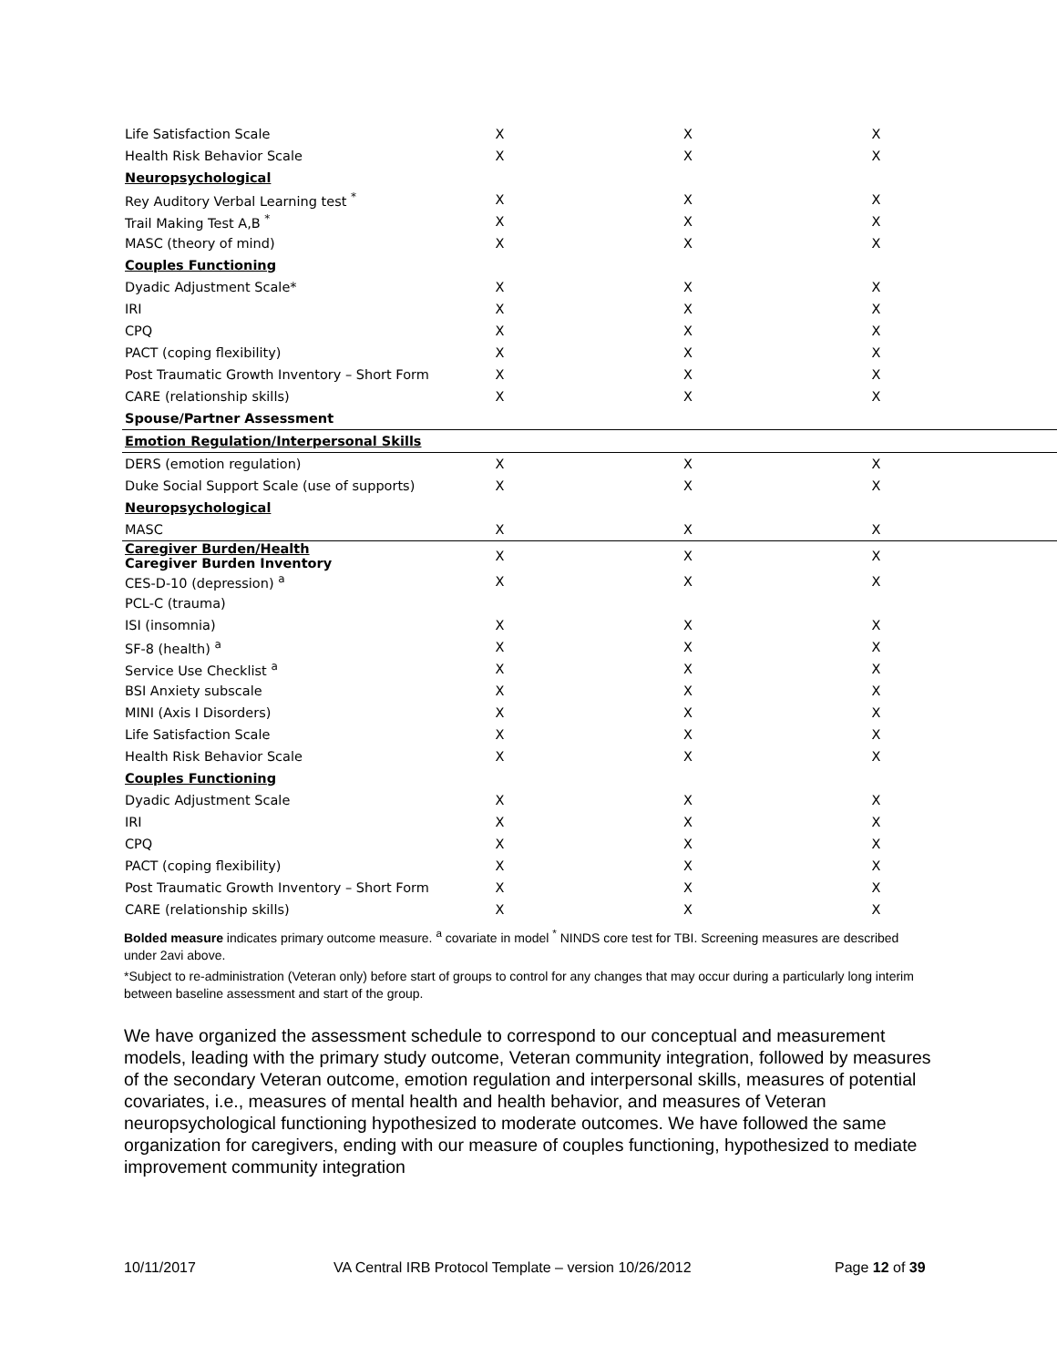| Life Satisfaction Scale | X | X | X |
| Health Risk Behavior Scale | X | X | X |
| Neuropsychological | | | |
| Rey Auditory Verbal Learning test <sup>*</sup> | X | X | X |
| Trail Making Test A,B <sup>*</sup> | X | X | X |
| MASC (theory of mind) | X | X | X |
| Couples Functioning | | | |
| Dyadic Adjustment Scale* | X | X | X |
| IRI | X | X | X |
| CPQ | X | X | X |
| PACT (coping flexibility) | X | X | X |
| Post Traumatic Growth Inventory – Short Form | X | X | X |
| CARE (relationship skills) | X | X | X |
| Spouse/Partner Assessment | | | |
| Emotion Regulation/Interpersonal Skills | | | |
| DERS (emotion regulation) | X | X | X |
| Duke Social Support Scale (use of supports) | X | X | X |
| Neuropsychological | | | |
| MASC | X | X | X |
| Caregiver Burden/Health Caregiver Burden Inventory | X | X | X |
| CES-D-10 (depression) <sup>a</sup> | X | X | X |
| PCL-C (trauma) | | | |
| ISI (insomnia) | X | X | X |
| SF-8 (health) <sup>a</sup> | X | X | X |
| Service Use Checklist <sup>a</sup> | X | X | X |
| BSI Anxiety subscale | X | X | X |
| MINI (Axis I Disorders) | X | X | X |
| Life Satisfaction Scale | X | X | X |
| Health Risk Behavior Scale | X | X | X |
| Couples Functioning | | | |
| Dyadic Adjustment Scale | X | X | X |
| IRI | X | X | X |
| CPQ | X | X | X |
| PACT (coping flexibility) | X | X | X |
| Post Traumatic Growth Inventory – Short Form | X | X | X |
| CARE (relationship skills) | X | X | X |
Bolded measure indicates primary outcome measure. <sup>a</sup> covariate in model <sup>*</sup> NINDS core test for TBI. Screening measures are described under 2avi above.
*Subject to re-administration (Veteran only) before start of groups to control for any changes that may occur during a particularly long interim between baseline assessment and start of the group.
We have organized the assessment schedule to correspond to our conceptual and measurement models, leading with the primary study outcome, Veteran community integration, followed by measures of the secondary Veteran outcome, emotion regulation and interpersonal skills, measures of potential covariates, i.e., measures of mental health and health behavior, and measures of Veteran neuropsychological functioning hypothesized to moderate outcomes. We have followed the same organization for caregivers, ending with our measure of couples functioning, hypothesized to mediate improvement community integration
10/11/2017 VA Central IRB Protocol Template – version 10/26/2012 Page 12 of 39